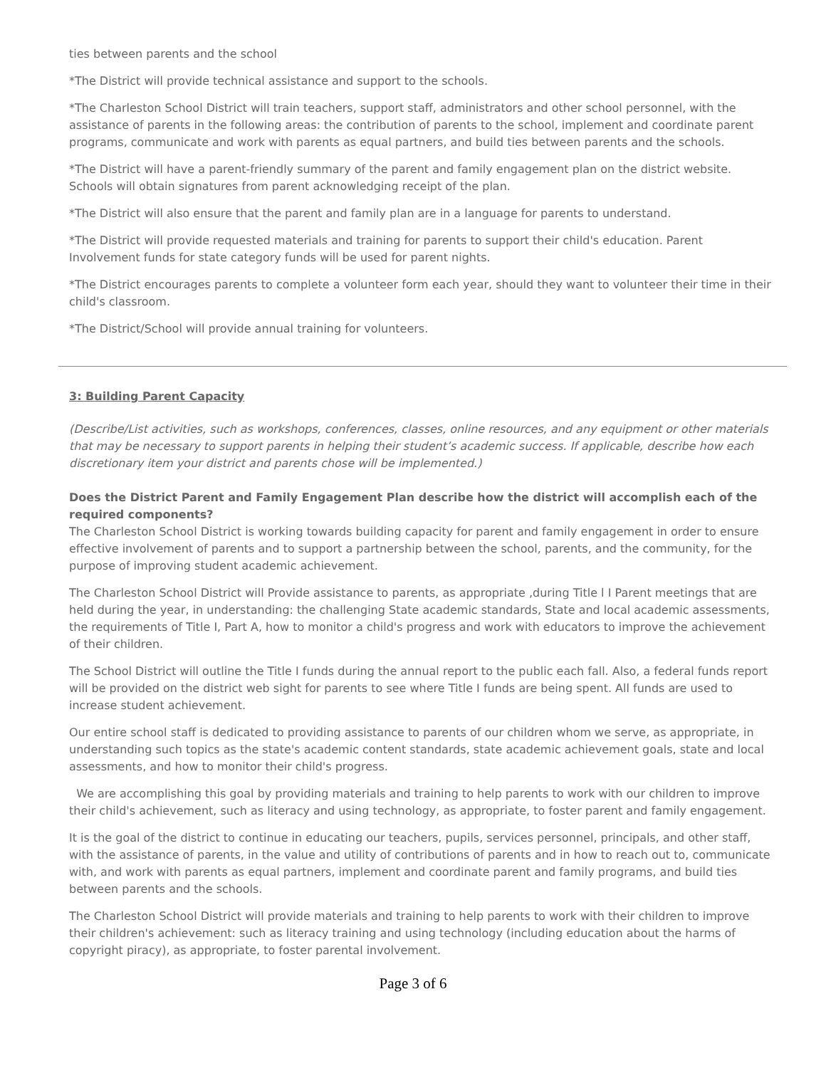ties between parents and the school
*The District will provide technical assistance and support to the schools.
*The Charleston School District will train teachers, support staff, administrators and other school personnel, with the assistance of parents in the following areas: the contribution of parents to the school, implement and coordinate parent programs, communicate and work with parents as equal partners, and build ties between parents and the schools.
*The District will have a parent-friendly summary of the parent and family engagement plan on the district website. Schools will obtain signatures from parent acknowledging receipt of the plan.
*The District will also ensure that the parent and family plan are in a language for parents to understand.
*The District will provide requested materials and training for parents to support their child's education. Parent Involvement funds for state category funds will be used for parent nights.
*The District encourages parents to complete a volunteer form each year, should they want to volunteer their time in their child's classroom.
*The District/School will provide annual training for volunteers.
3: Building Parent Capacity
(Describe/List activities, such as workshops, conferences, classes, online resources, and any equipment or other materials that may be necessary to support parents in helping their student’s academic success. If applicable, describe how each discretionary item your district and parents chose will be implemented.)
Does the District Parent and Family Engagement Plan describe how the district will accomplish each of the required components?
The Charleston School District is working towards building capacity for parent and family engagement in order to ensure effective involvement of parents and to support a partnership between the school, parents, and the community, for the purpose of improving student academic achievement.
The Charleston School District will Provide assistance to parents, as appropriate ,during Title l I Parent meetings that are held during the year, in understanding: the challenging State academic standards, State and local academic assessments, the requirements of Title I, Part A, how to monitor a child's progress and work with educators to improve the achievement of their children.
The School District will outline the Title I funds during the annual report to the public each fall. Also, a federal funds report will be provided on the district web sight for parents to see where Title I funds are being spent. All funds are used to increase student achievement.
Our entire school staff is dedicated to providing assistance to parents of our children whom we serve, as appropriate, in understanding such topics as the state's academic content standards, state academic achievement goals, state and local assessments, and how to monitor their child's progress.
We are accomplishing this goal by providing materials and training to help parents to work with our children to improve their child's achievement, such as literacy and using technology, as appropriate, to foster parent and family engagement.
It is the goal of the district to continue in educating our teachers, pupils, services personnel, principals, and other staff, with the assistance of parents, in the value and utility of contributions of parents and in how to reach out to, communicate with, and work with parents as equal partners, implement and coordinate parent and family programs, and build ties between parents and the schools.
The Charleston School District will provide materials and training to help parents to work with their children to improve their children's achievement: such as literacy training and using technology (including education about the harms of copyright piracy), as appropriate, to foster parental involvement.
Page 3 of 6